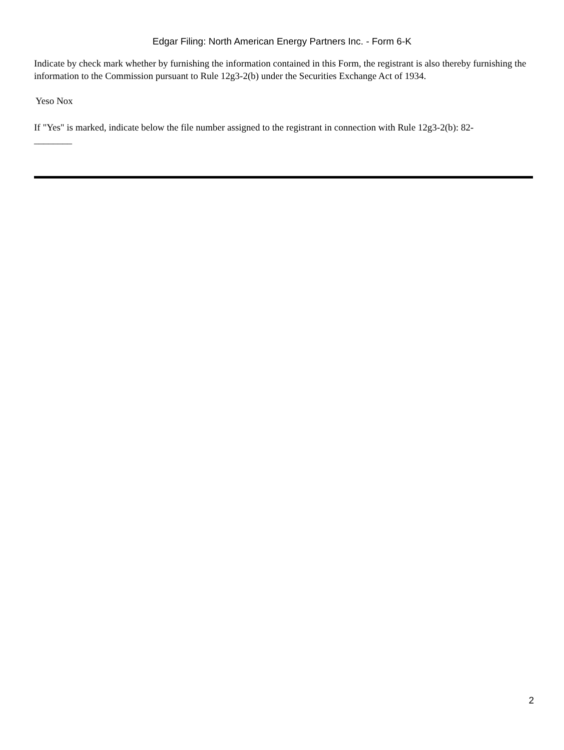Edgar Filing: North American Energy Partners Inc. - Form 6-K
Indicate by check mark whether by furnishing the information contained in this Form, the registrant is also thereby furnishing the information to the Commission pursuant to Rule 12g3-2(b) under the Securities Exchange Act of 1934.
Yeso Nox
If "Yes" is marked, indicate below the file number assigned to the registrant in connection with Rule 12g3-2(b): 82-
________
2